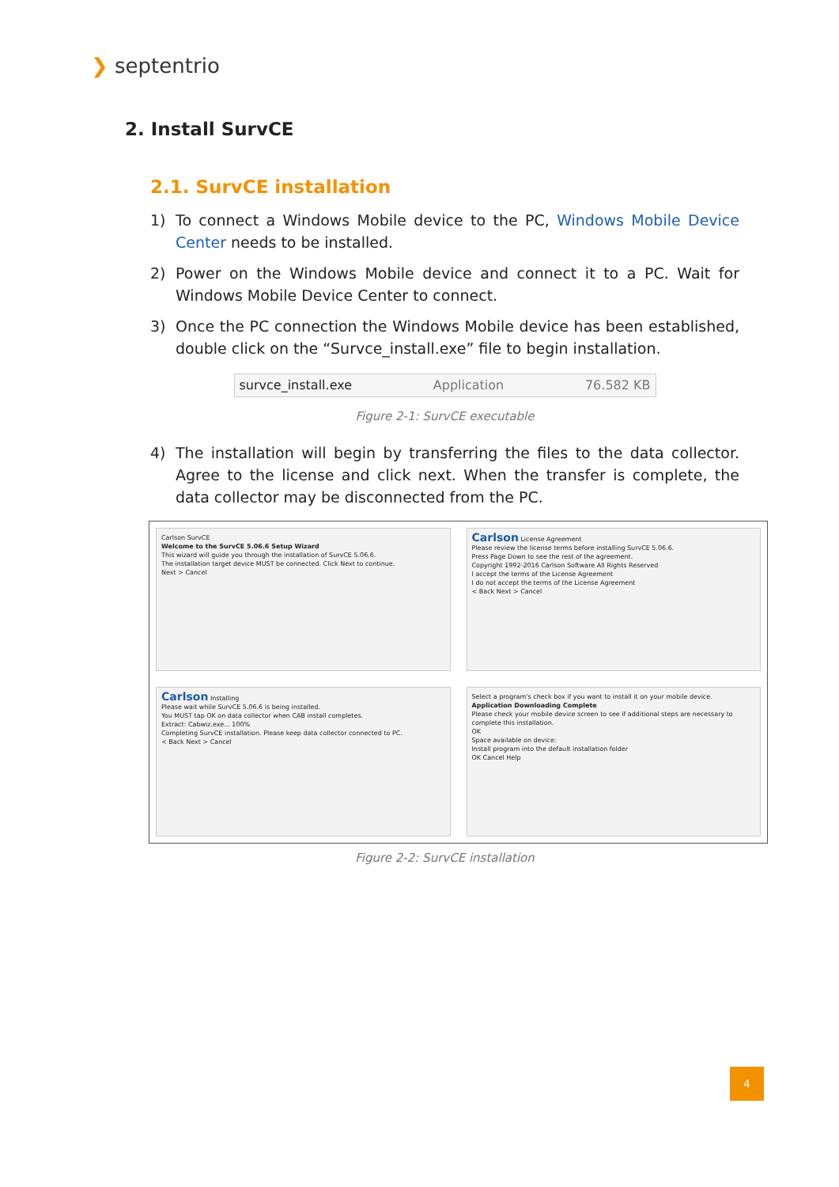❯ septentrio
2. Install SurvCE
2.1. SurvCE installation
1) To connect a Windows Mobile device to the PC, Windows Mobile Device Center needs to be installed.
2) Power on the Windows Mobile device and connect it to a PC. Wait for Windows Mobile Device Center to connect.
3) Once the PC connection the Windows Mobile device has been established, double click on the “Survce_install.exe” file to begin installation.
survce_install.exe Application 76.582 KB
Figure 2-1: SurvCE executable
4) The installation will begin by transferring the files to the data collector. Agree to the license and click next. When the transfer is complete, the data collector may be disconnected from the PC.
Carlson SurvCE
Welcome to the SurvCE 5.06.6 Setup Wizard
This wizard will guide you through the installation of SurvCE 5.06.6.
The installation target device MUST be connected. Click Next to continue.
Next > Cancel
Carlson License Agreement
Please review the license terms before installing SurvCE 5.06.6.
Press Page Down to see the rest of the agreement.
Copyright 1992-2016 Carlson Software All Rights Reserved
I accept the terms of the License Agreement
I do not accept the terms of the License Agreement
< Back Next > Cancel
Carlson Installing
Please wait while SurvCE 5.06.6 is being installed.
You MUST tap OK on data collector when CAB install completes.
Extract: Cabwiz.exe... 100%
Completing SurvCE installation. Please keep data collector connected to PC.
< Back Next > Cancel
Select a program's check box if you want to install it on your mobile device.
Application Downloading Complete
Please check your mobile device screen to see if additional steps are necessary to complete this installation.
OK
Space available on device:
Install program into the default installation folder
OK Cancel Help
Figure 2-2: SurvCE installation
4